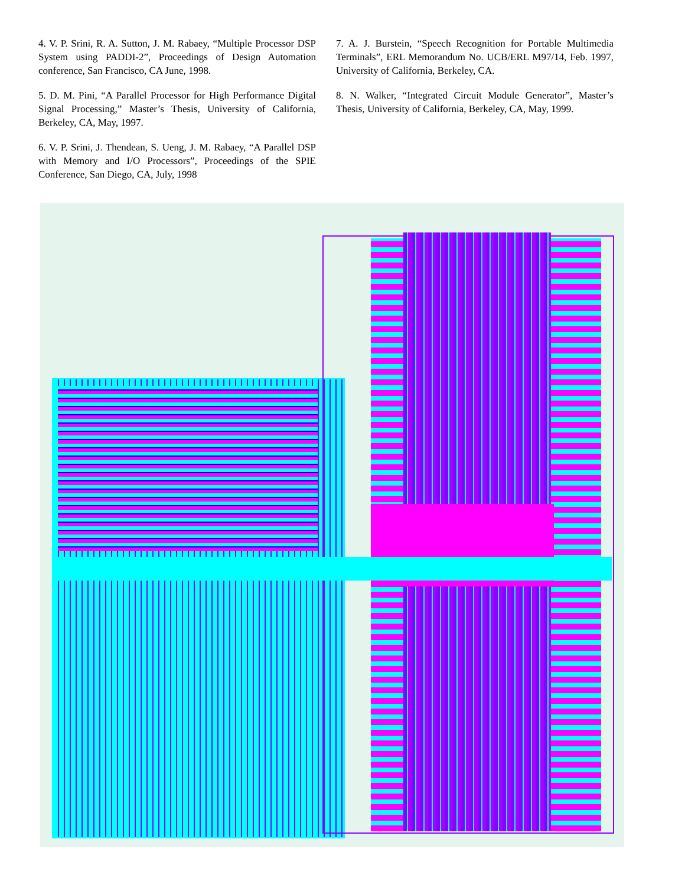4. V. P. Srini, R. A. Sutton, J. M. Rabaey, “Multiple Processor DSP System using PADDI-2”, Proceedings of Design Automation conference, San Francisco, CA June, 1998.
5. D. M. Pini, “A Parallel Processor for High Performance Digital Signal Processing,” Master’s Thesis, University of California, Berkeley, CA, May, 1997.
6. V. P. Srini, J. Thendean, S. Ueng, J. M. Rabaey, “A Parallel DSP with Memory and I/O Processors”, Proceedings of the SPIE Conference, San Diego, CA, July, 1998
7. A. J. Burstein, “Speech Recognition for Portable Multimedia Terminals”, ERL Memorandum No. UCB/ERL M97/14, Feb. 1997, University of California, Berkeley, CA.
8. N. Walker, “Integrated Circuit Module Generator”, Master’s Thesis, University of California, Berkeley, CA, May, 1999.